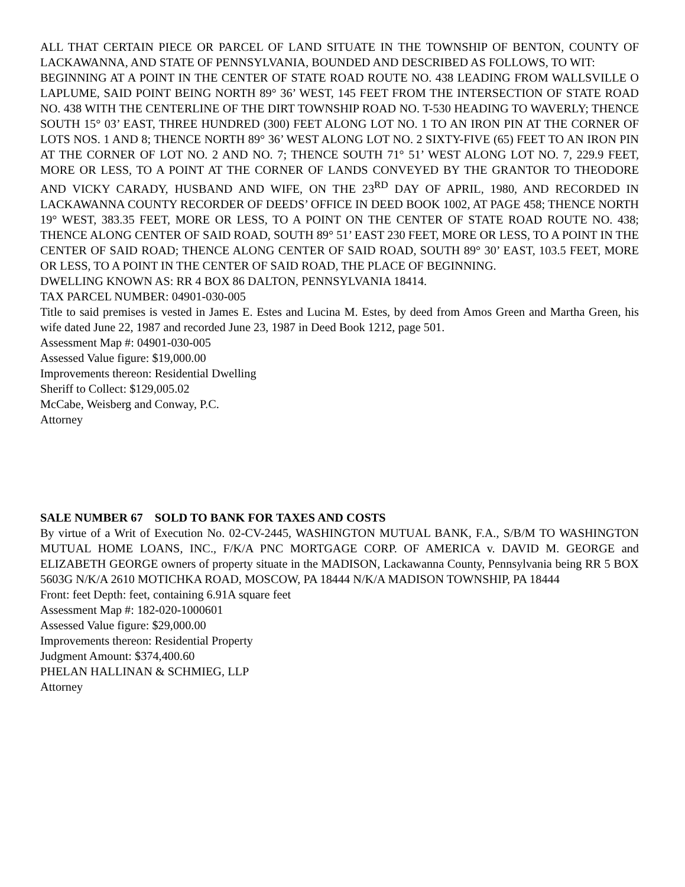ALL THAT CERTAIN PIECE OR PARCEL OF LAND SITUATE IN THE TOWNSHIP OF BENTON, COUNTY OF LACKAWANNA, AND STATE OF PENNSYLVANIA, BOUNDED AND DESCRIBED AS FOLLOWS, TO WIT:
BEGINNING AT A POINT IN THE CENTER OF STATE ROAD ROUTE NO. 438 LEADING FROM WALLSVILLE O LAPLUME, SAID POINT BEING NORTH 89° 36’ WEST, 145 FEET FROM THE INTERSECTION OF STATE ROAD NO. 438 WITH THE CENTERLINE OF THE DIRT TOWNSHIP ROAD NO. T-530 HEADING TO WAVERLY; THENCE SOUTH 15° 03’ EAST, THREE HUNDRED (300) FEET ALONG LOT NO. 1 TO AN IRON PIN AT THE CORNER OF LOTS NOS. 1 AND 8; THENCE NORTH 89° 36’ WEST ALONG LOT NO. 2 SIXTY-FIVE (65) FEET TO AN IRON PIN AT THE CORNER OF LOT NO. 2 AND NO. 7; THENCE SOUTH 71° 51’ WEST ALONG LOT NO. 7, 229.9 FEET, MORE OR LESS, TO A POINT AT THE CORNER OF LANDS CONVEYED BY THE GRANTOR TO THEODORE AND VICKY CARADY, HUSBAND AND WIFE, ON THE 23<sup>RD</sup> DAY OF APRIL, 1980, AND RECORDED IN LACKAWANNA COUNTY RECORDER OF DEEDS’ OFFICE IN DEED BOOK 1002, AT PAGE 458; THENCE NORTH 19° WEST, 383.35 FEET, MORE OR LESS, TO A POINT ON THE CENTER OF STATE ROAD ROUTE NO. 438; THENCE ALONG CENTER OF SAID ROAD, SOUTH 89° 51’ EAST 230 FEET, MORE OR LESS, TO A POINT IN THE CENTER OF SAID ROAD; THENCE ALONG CENTER OF SAID ROAD, SOUTH 89° 30’ EAST, 103.5 FEET, MORE OR LESS, TO A POINT IN THE CENTER OF SAID ROAD, THE PLACE OF BEGINNING.
DWELLING KNOWN AS: RR 4 BOX 86 DALTON, PENNSYLVANIA 18414.
TAX PARCEL NUMBER: 04901-030-005
Title to said premises is vested in James E. Estes and Lucina M. Estes, by deed from Amos Green and Martha Green, his wife dated June 22, 1987 and recorded June 23, 1987 in Deed Book 1212, page 501.
Assessment Map #: 04901-030-005
Assessed Value figure: $19,000.00
Improvements thereon: Residential Dwelling
Sheriff to Collect: $129,005.02
McCabe, Weisberg and Conway, P.C.
Attorney
SALE NUMBER 67 SOLD TO BANK FOR TAXES AND COSTS
By virtue of a Writ of Execution No. 02-CV-2445, WASHINGTON MUTUAL BANK, F.A., S/B/M TO WASHINGTON MUTUAL HOME LOANS, INC., F/K/A PNC MORTGAGE CORP. OF AMERICA v. DAVID M. GEORGE and ELIZABETH GEORGE owners of property situate in the MADISON, Lackawanna County, Pennsylvania being RR 5 BOX 5603G N/K/A 2610 MOTICHKA ROAD, MOSCOW, PA 18444 N/K/A MADISON TOWNSHIP, PA 18444
Front: feet Depth: feet, containing 6.91A square feet
Assessment Map #: 182-020-1000601
Assessed Value figure: $29,000.00
Improvements thereon: Residential Property
Judgment Amount: $374,400.60
PHELAN HALLINAN & SCHMIEG, LLP
Attorney